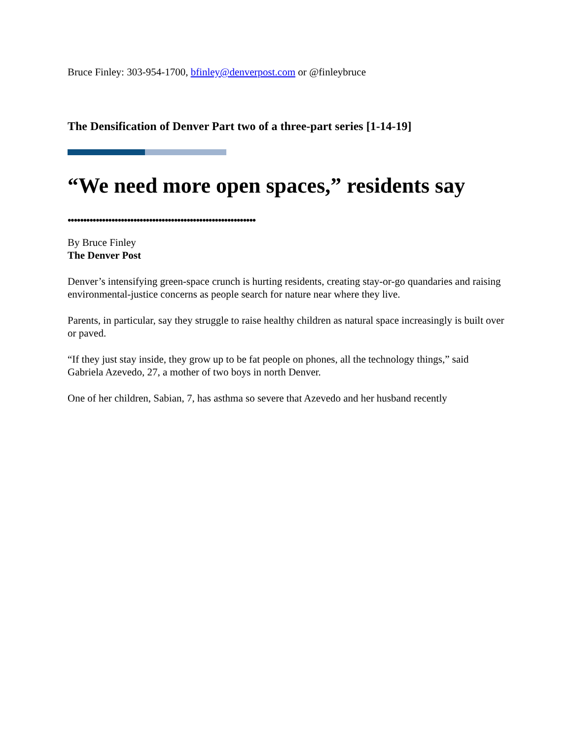Bruce Finley: 303-954-1700, bfinley@denverpost.com or @finleybruce
The Densification of Denver Part two of a three-part series [1-14-19]
“We need more open spaces,” residents say
••••••••••••••••••••••••••••••••••••••••••••••••••••••••••••
By Bruce Finley
The Denver Post
Denver’s intensifying green-space crunch is hurting residents, creating stay-or-go quandaries and raising environmental-justice concerns as people search for nature near where they live.
Parents, in particular, say they struggle to raise healthy children as natural space increasingly is built over or paved.
“If they just stay inside, they grow up to be fat people on phones, all the technology things,” said Gabriela Azevedo, 27, a mother of two boys in north Denver.
One of her children, Sabian, 7, has asthma so severe that Azevedo and her husband recently